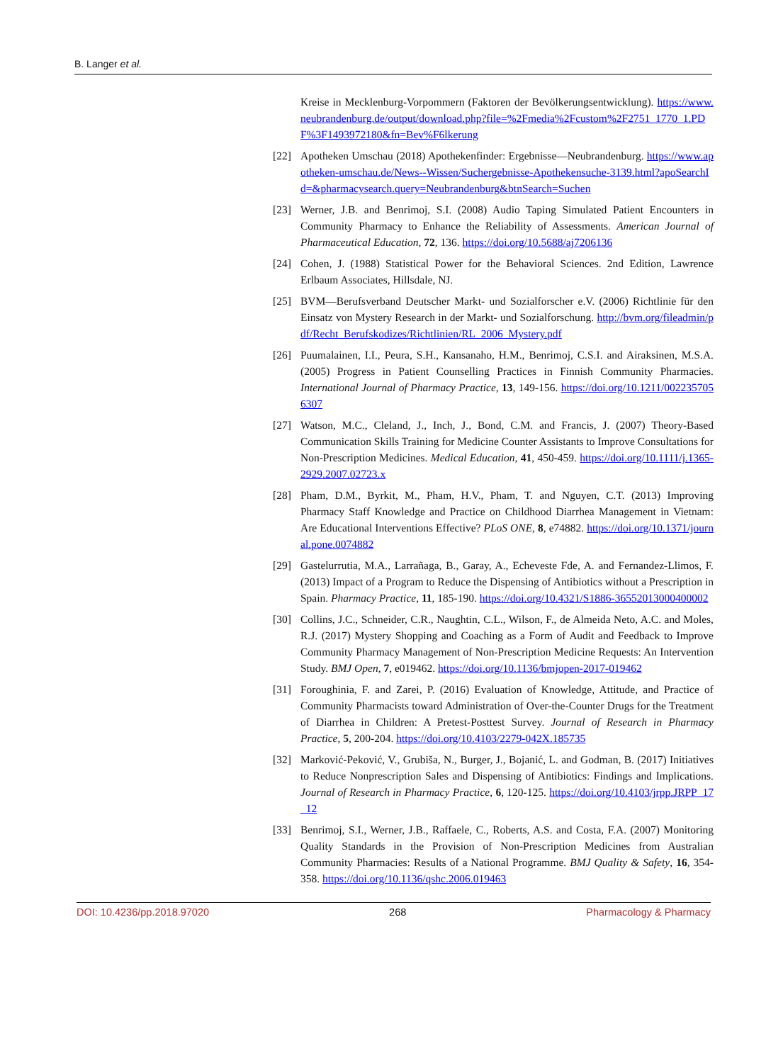B. Langer et al.
Kreise in Mecklenburg-Vorpommern (Faktoren der Bevölkerungsentwicklung). https://www.neubrandenburg.de/output/download.php?file=%2Fmedia%2Fcustom%2F2751_1770_1.PDF%3F1493972180&fn=Bev%F6lkerung
[22] Apotheken Umschau (2018) Apothekenfinder: Ergebnisse—Neubrandenburg. https://www.apotheken-umschau.de/News--Wissen/Suchergebnisse-Apothekensuche-3139.html?apoSearchId=&pharmacysearch.query=Neubrandenburg&btnSearch=Suchen
[23] Werner, J.B. and Benrimoj, S.I. (2008) Audio Taping Simulated Patient Encounters in Community Pharmacy to Enhance the Reliability of Assessments. American Journal of Pharmaceutical Education, 72, 136. https://doi.org/10.5688/aj7206136
[24] Cohen, J. (1988) Statistical Power for the Behavioral Sciences. 2nd Edition, Lawrence Erlbaum Associates, Hillsdale, NJ.
[25] BVM—Berufsverband Deutscher Markt- und Sozialforscher e.V. (2006) Richtlinie für den Einsatz von Mystery Research in der Markt- und Sozialforschung. http://bvm.org/fileadmin/pdf/Recht_Berufskodizes/Richtlinien/RL_2006_Mystery.pdf
[26] Puumalainen, I.I., Peura, S.H., Kansanaho, H.M., Benrimoj, C.S.I. and Airaksinen, M.S.A. (2005) Progress in Patient Counselling Practices in Finnish Community Pharmacies. International Journal of Pharmacy Practice, 13, 149-156. https://doi.org/10.1211/0022357056307
[27] Watson, M.C., Cleland, J., Inch, J., Bond, C.M. and Francis, J. (2007) Theory-Based Communication Skills Training for Medicine Counter Assistants to Improve Consultations for Non-Prescription Medicines. Medical Education, 41, 450-459. https://doi.org/10.1111/j.1365-2929.2007.02723.x
[28] Pham, D.M., Byrkit, M., Pham, H.V., Pham, T. and Nguyen, C.T. (2013) Improving Pharmacy Staff Knowledge and Practice on Childhood Diarrhea Management in Vietnam: Are Educational Interventions Effective? PLoS ONE, 8, e74882. https://doi.org/10.1371/journal.pone.0074882
[29] Gastelurrutia, M.A., Larrañaga, B., Garay, A., Echeveste Fde, A. and Fernandez-Llimos, F. (2013) Impact of a Program to Reduce the Dispensing of Antibiotics without a Prescription in Spain. Pharmacy Practice, 11, 185-190. https://doi.org/10.4321/S1886-36552013000400002
[30] Collins, J.C., Schneider, C.R., Naughtin, C.L., Wilson, F., de Almeida Neto, A.C. and Moles, R.J. (2017) Mystery Shopping and Coaching as a Form of Audit and Feedback to Improve Community Pharmacy Management of Non-Prescription Medicine Requests: An Intervention Study. BMJ Open, 7, e019462. https://doi.org/10.1136/bmjopen-2017-019462
[31] Foroughinia, F. and Zarei, P. (2016) Evaluation of Knowledge, Attitude, and Practice of Community Pharmacists toward Administration of Over-the-Counter Drugs for the Treatment of Diarrhea in Children: A Pretest-Posttest Survey. Journal of Research in Pharmacy Practice, 5, 200-204. https://doi.org/10.4103/2279-042X.185735
[32] Marković-Peković, V., Grubiša, N., Burger, J., Bojanić, L. and Godman, B. (2017) Initiatives to Reduce Nonprescription Sales and Dispensing of Antibiotics: Findings and Implications. Journal of Research in Pharmacy Practice, 6, 120-125. https://doi.org/10.4103/jrpp.JRPP_17_12
[33] Benrimoj, S.I., Werner, J.B., Raffaele, C., Roberts, A.S. and Costa, F.A. (2007) Monitoring Quality Standards in the Provision of Non-Prescription Medicines from Australian Community Pharmacies: Results of a National Programme. BMJ Quality & Safety, 16, 354-358. https://doi.org/10.1136/qshc.2006.019463
DOI: 10.4236/pp.2018.97020 268 Pharmacology & Pharmacy